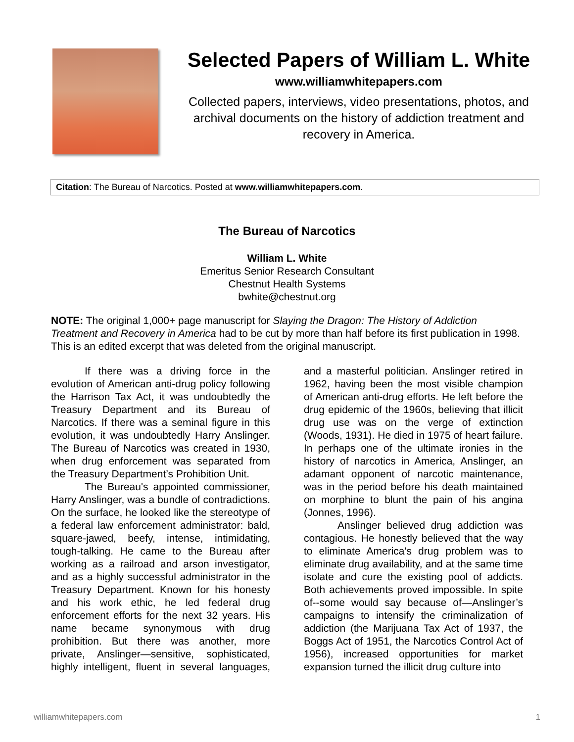Selected Papers of William L. White
www.williamwhitepapers.com
Collected papers, interviews, video presentations, photos, and archival documents on the history of addiction treatment and recovery in America.
Citation: The Bureau of Narcotics. Posted at www.williamwhitepapers.com.
The Bureau of Narcotics
William L. White
Emeritus Senior Research Consultant
Chestnut Health Systems
bwhite@chestnut.org
NOTE: The original 1,000+ page manuscript for Slaying the Dragon: The History of Addiction Treatment and Recovery in America had to be cut by more than half before its first publication in 1998. This is an edited excerpt that was deleted from the original manuscript.
If there was a driving force in the evolution of American anti-drug policy following the Harrison Tax Act, it was undoubtedly the Treasury Department and its Bureau of Narcotics. If there was a seminal figure in this evolution, it was undoubtedly Harry Anslinger. The Bureau of Narcotics was created in 1930, when drug enforcement was separated from the Treasury Department’s Prohibition Unit.
The Bureau's appointed commissioner, Harry Anslinger, was a bundle of contradictions. On the surface, he looked like the stereotype of a federal law enforcement administrator: bald, square-jawed, beefy, intense, intimidating, tough-talking. He came to the Bureau after working as a railroad and arson investigator, and as a highly successful administrator in the Treasury Department. Known for his honesty and his work ethic, he led federal drug enforcement efforts for the next 32 years. His name became synonymous with drug prohibition. But there was another, more private, Anslinger—sensitive, sophisticated, highly intelligent, fluent in several languages, and a masterful politician. Anslinger retired in 1962, having been the most visible champion of American anti-drug efforts. He left before the drug epidemic of the 1960s, believing that illicit drug use was on the verge of extinction (Woods, 1931). He died in 1975 of heart failure. In perhaps one of the ultimate ironies in the history of narcotics in America, Anslinger, an adamant opponent of narcotic maintenance, was in the period before his death maintained on morphine to blunt the pain of his angina (Jonnes, 1996).
Anslinger believed drug addiction was contagious. He honestly believed that the way to eliminate America's drug problem was to eliminate drug availability, and at the same time isolate and cure the existing pool of addicts. Both achievements proved impossible. In spite of--some would say because of—Anslinger’s campaigns to intensify the criminalization of addiction (the Marijuana Tax Act of 1937, the Boggs Act of 1951, the Narcotics Control Act of 1956), increased opportunities for market expansion turned the illicit drug culture into
williamwhitepapers.com 1